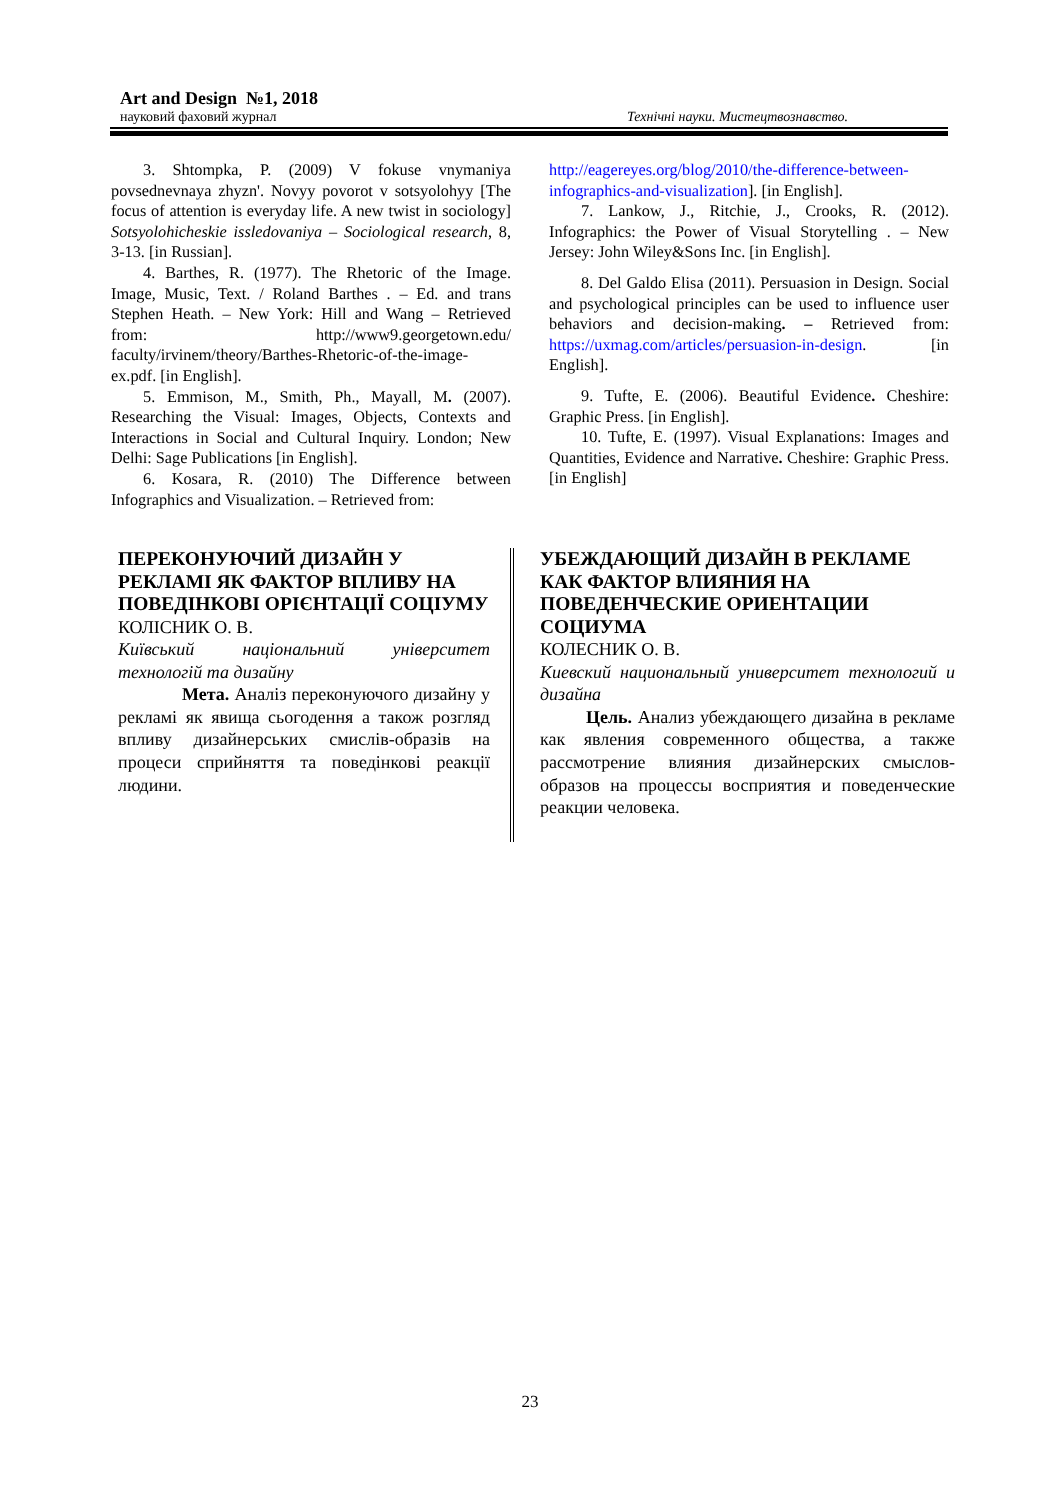Art and Design №1, 2018
науковий фаховий журнал Технічні науки. Мистецтвознавство.
3. Shtompka, P. (2009) V fokuse vnymaniya povsednevnaya zhyzn'. Novyy povorot v sotsyolohyy [The focus of attention is everyday life. A new twist in sociology] Sotsyolohicheskie issledovaniya – Sociological research, 8, 3-13. [in Russian].
4. Barthes, R. (1977). The Rhetoric of the Image. Image, Music, Text. / Roland Barthes . – Ed. and trans Stephen Heath. – New York: Hill and Wang – Retrieved from: http://www9.georgetown.edu/ faculty/irvinem/theory/Barthes-Rhetoric-of-the-image-ex.pdf. [in English].
5. Emmison, M., Smith, Ph., Mayall, M. (2007). Researching the Visual: Images, Objects, Contexts and Interactions in Social and Cultural Inquiry. London; New Delhi: Sage Publications [in English].
6. Kosara, R. (2010) The Difference between Infographics and Visualization. – Retrieved from:
http://eagereyes.org/blog/2010/the-difference-between-infographics-and-visualization]. [in English].
7. Lankow, J., Ritchie, J., Crooks, R. (2012). Infographics: the Power of Visual Storytelling . – New Jersey: John Wiley&Sons Inc. [in English].
8. Del Galdo Elisa (2011). Persuasion in Design. Social and psychological principles can be used to influence user behaviors and decision-making. – Retrieved from: https://uxmag.com/articles/persuasion-in-design. [in English].
9. Tufte, E. (2006). Beautiful Evidence. Cheshire: Graphic Press. [in English].
10. Tufte, E. (1997). Visual Explanations: Images and Quantities, Evidence and Narrative. Cheshire: Graphic Press. [in English]
ПЕРЕКОНУЮЧИЙ ДИЗАЙН У РЕКЛАМІ ЯК ФАКТОР ВПЛИВУ НА ПОВЕДІНКОВІ ОРІЄНТАЦІЇ СОЦІУМУ
КОЛІСНИК О. В.
Київський національний університет технологій та дизайну
Мета. Аналіз переконуючого дизайну у рекламі як явища сьогодення а також розгляд впливу дизайнерських смислів-образів на процеси сприйняття та поведінкові реакції людини.
УБЕЖДАЮЩИЙ ДИЗАЙН В РЕКЛАМЕ КАК ФАКТОР ВЛИЯНИЯ НА ПОВЕДЕНЧЕСКИЕ ОРИЕНТАЦИИ СОЦИУМА
КОЛЕСНИК О. В.
Киевский национальный университет технологий и дизайна
Цель. Анализ убеждающего дизайна в рекламе как явления современного общества, а также рассмотрение влияния дизайнерских смыслов-образов на процессы восприятия и поведенческие реакции человека.
23